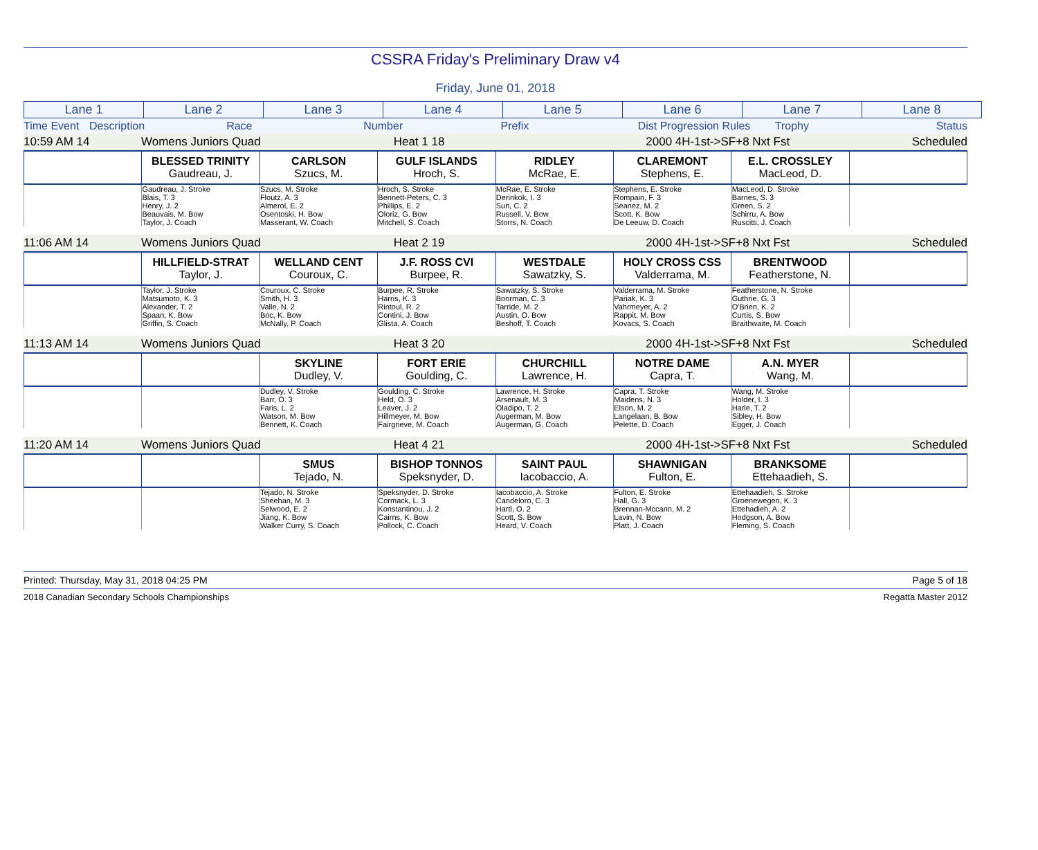CSSRA Friday's Preliminary Draw v4
Friday, June 01, 2018
| Lane 1 | Lane 2 | Lane 3 | Lane 4 | Lane 5 | Lane 6 | Lane 7 | Lane 8 |
| Time Event | Description | Race | Number | Prefix | Dist Progression Rules | Trophy | Status |
| 10:59 AM 14 | Womens Juniors Quad | Heat 1 18 | 2000 4H-1st->SF+8 Nxt Fst | Scheduled |
| | BLESSED TRINITY Gaudreau, J. | CARLSON Szucs, M. | GULF ISLANDS Hroch, S. | RIDLEY McRae, E. | CLAREMONT Stephens, E. | E.L. CROSSLEY MacLeod, D. | |
| | Gaudreau, J. Stroke Blais, T. 3 Henry, J. 2 Beauvais, M. Bow Taylor, J. Coach | Szucs, M. Stroke Floutz, A. 3 Almerol, E. 2 Osentoski, H. Bow Masserant, W. Coach | Hroch, S. Stroke Bennett-Peters, C. 3 Phillips, E. 2 Oloriz, G. Bow Mitchell, S. Coach | McRae, E. Stroke Derinkok, I. 3 Sun, C. 2 Russell, V. Bow Storrs, N. Coach | Stephens, E. Stroke Rompain, F. 3 Seanez, M. 2 Scott, K. Bow De Leeuw, D. Coach | MacLeod, D. Stroke Barnes, S. 3 Green, S. 2 Schirru, A. Bow Ruscitti, J. Coach | |
| 11:06 AM 14 | Womens Juniors Quad | Heat 2 19 | 2000 4H-1st->SF+8 Nxt Fst | Scheduled |
| | HILLFIELD-STRAT Taylor, J. | WELLAND CENT Couroux, C. | J.F. ROSS CVI Burpee, R. | WESTDALE Sawatzky, S. | HOLY CROSS CSS Valderrama, M. | BRENTWOOD Featherstone, N. | |
| | Taylor, J. Stroke Matsumoto, K. 3 Alexander, T. 2 Spaan, K. Bow Griffin, S. Coach | Couroux, C. Stroke Smith, H. 3 Valle, N. 2 Boc, K. Bow McNally, P. Coach | Burpee, R. Stroke Harris, K. 3 Rintoul, R. 2 Contini, J. Bow Glista, A. Coach | Sawatzky, S. Stroke Boorman, C. 3 Tarride, M. 2 Austin, O. Bow Beshoff, T. Coach | Valderrama, M. Stroke Pariak, K. 3 Vahrmeyer, A. 2 Rappit, M. Bow Kovacs, S. Coach | Featherstone, N. Stroke Guthrie, G. 3 O'Brien, K. 2 Curtis, S. Bow Braithwaite, M. Coach | |
| 11:13 AM 14 | Womens Juniors Quad | Heat 3 20 | 2000 4H-1st->SF+8 Nxt Fst | Scheduled |
| | | SKYLINE Dudley, V. | FORT ERIE Goulding, C. | CHURCHILL Lawrence, H. | NOTRE DAME Capra, T. | A.N. MYER Wang, M. | |
| | | Dudley, V. Stroke Barr, O. 3 Faris, L. 2 Watson, M. Bow Bennett, K. Coach | Goulding, C. Stroke Held, O. 3 Leaver, J. 2 Hillmeyer, M. Bow Fairgrieve, M. Coach | Lawrence, H. Stroke Arsenault, M. 3 Oladipo, T. 2 Augerman, M. Bow Augerman, G. Coach | Capra, T. Stroke Maidens, N. 3 Elson, M. 2 Langelaan, B. Bow Pelette, D. Coach | Wang, M. Stroke Holder, I. 3 Harle, T. 2 Sibley, H. Bow Egger, J. Coach | |
| 11:20 AM 14 | Womens Juniors Quad | Heat 4 21 | 2000 4H-1st->SF+8 Nxt Fst | Scheduled |
| | | SMUS Tejado, N. | BISHOP TONNOS Speksnyder, D. | SAINT PAUL Iacobaccio, A. | SHAWNIGAN Fulton, E. | BRANKSOME Ettehaadieh, S. | |
| | | Tejado, N. Stroke Sheehan, M. 3 Selwood, E. 2 Jiang, K. Bow Walker Curry, S. Coach | Speksnyder, D. Stroke Cormack, L. 3 Konstantinou, J. 2 Cairns, K. Bow Pollock, C. Coach | Iacobaccio, A. Stroke Candeloro, C. 3 Hartl, O. 2 Scott, S. Bow Heard, V. Coach | Fulton, E. Stroke Hall, G. 3 Brennan-Mccann, M. 2 Lavin, N. Bow Platt, J. Coach | Ettehaadieh, S. Stroke Groenewegen, K. 3 Ettehadieh, A. 2 Hodgson, A. Bow Fleming, S. Coach | |
Printed: Thursday, May 31, 2018 04:25 PM Page 5 of 18
2018 Canadian Secondary Schools Championships Regatta Master 2012